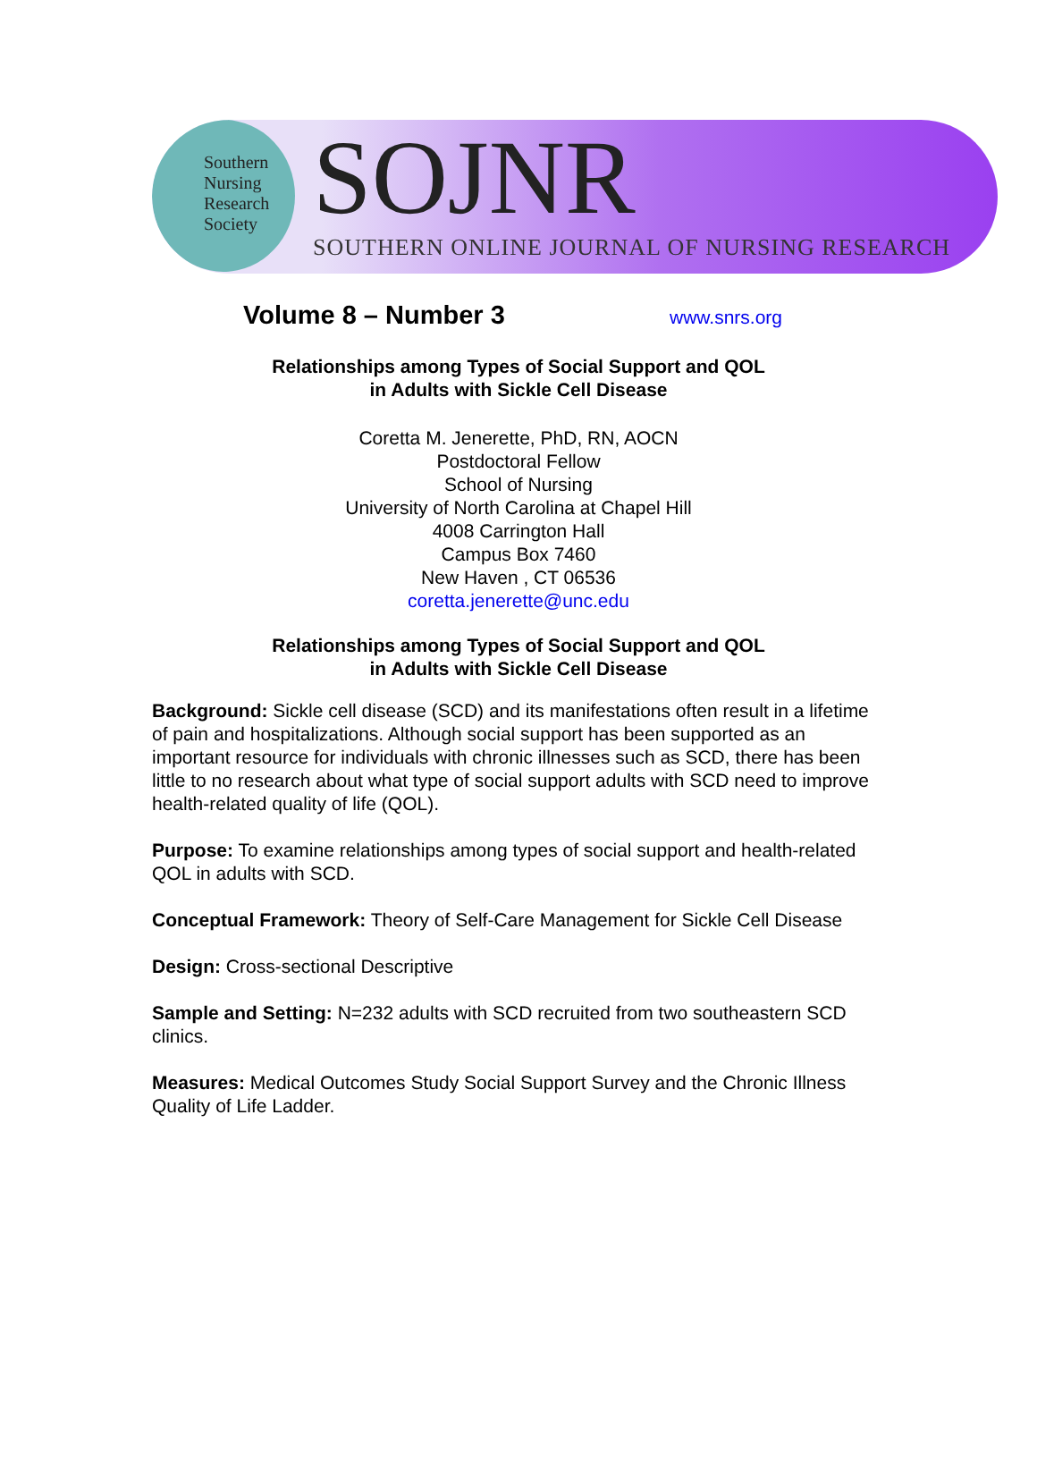Southern
Nursing
Research
Society
SOJNR
SOUTHERN ONLINE JOURNAL OF NURSING RESEARCH
Volume 8 – Number 3
www.snrs.org
Relationships among Types of Social Support and QOL
in Adults with Sickle Cell Disease
Coretta M. Jenerette, PhD, RN, AOCN
Postdoctoral Fellow
School of Nursing
University of North Carolina at Chapel Hill
4008 Carrington Hall
Campus Box 7460
New Haven , CT 06536
coretta.jenerette@unc.edu
Relationships among Types of Social Support and QOL
in Adults with Sickle Cell Disease
Background: Sickle cell disease (SCD) and its manifestations often result in a lifetime of pain and hospitalizations. Although social support has been supported as an important resource for individuals with chronic illnesses such as SCD, there has been little to no research about what type of social support adults with SCD need to improve health-related quality of life (QOL).
Purpose: To examine relationships among types of social support and health-related QOL in adults with SCD.
Conceptual Framework: Theory of Self-Care Management for Sickle Cell Disease
Design: Cross-sectional Descriptive
Sample and Setting: N=232 adults with SCD recruited from two southeastern SCD clinics.
Measures: Medical Outcomes Study Social Support Survey and the Chronic Illness Quality of Life Ladder.